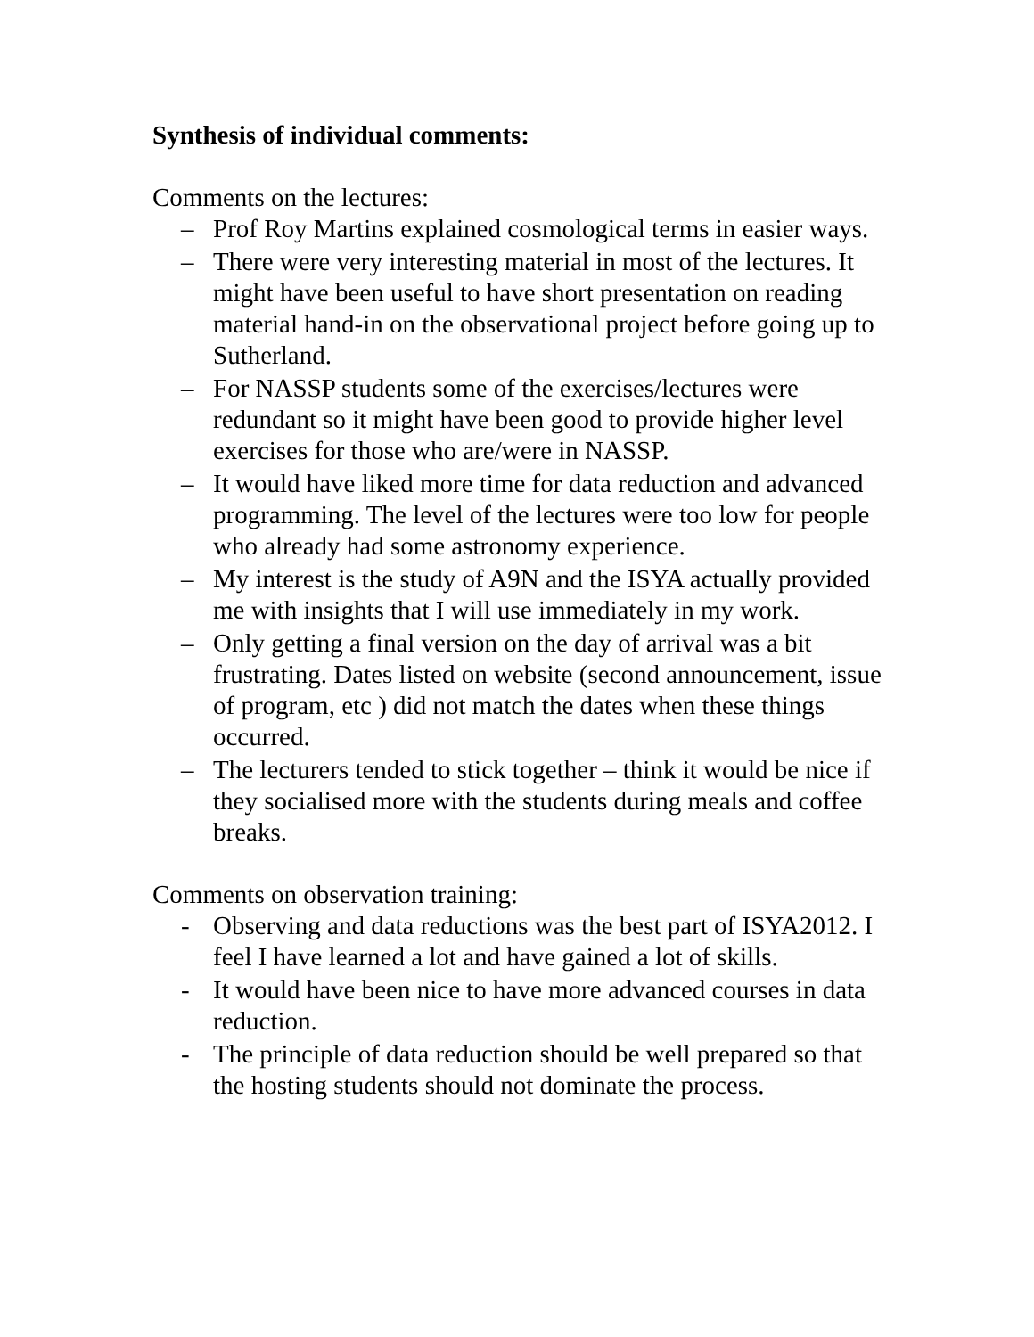Synthesis of individual comments:
Comments on the lectures:
– Prof Roy Martins explained cosmological terms in easier ways.
– There were very interesting material in most of the lectures. It might have been useful to have short presentation on reading material hand-in on the observational project before going up to Sutherland.
– For NASSP students some of the exercises/lectures were redundant so it might have been good to provide higher level exercises for those who are/were in NASSP.
– It would have liked more time for data reduction and advanced programming. The level of the lectures were too low for people who already had some astronomy experience.
– My interest is the study of A9N and the ISYA actually provided me with insights that I will use immediately in my work.
– Only getting a final version on the day of arrival was a bit frustrating. Dates listed on website (second announcement, issue of program, etc ) did not match the dates when these things occurred.
– The lecturers tended to stick together – think it would be nice if they socialised more with the students during meals and coffee breaks.
Comments on observation training:
- Observing and data reductions was the best part of ISYA2012. I feel I have learned a lot and have gained a lot of skills.
- It would have been nice to have more advanced courses in data reduction.
- The principle of data reduction should be well prepared so that the hosting students should not dominate the process.